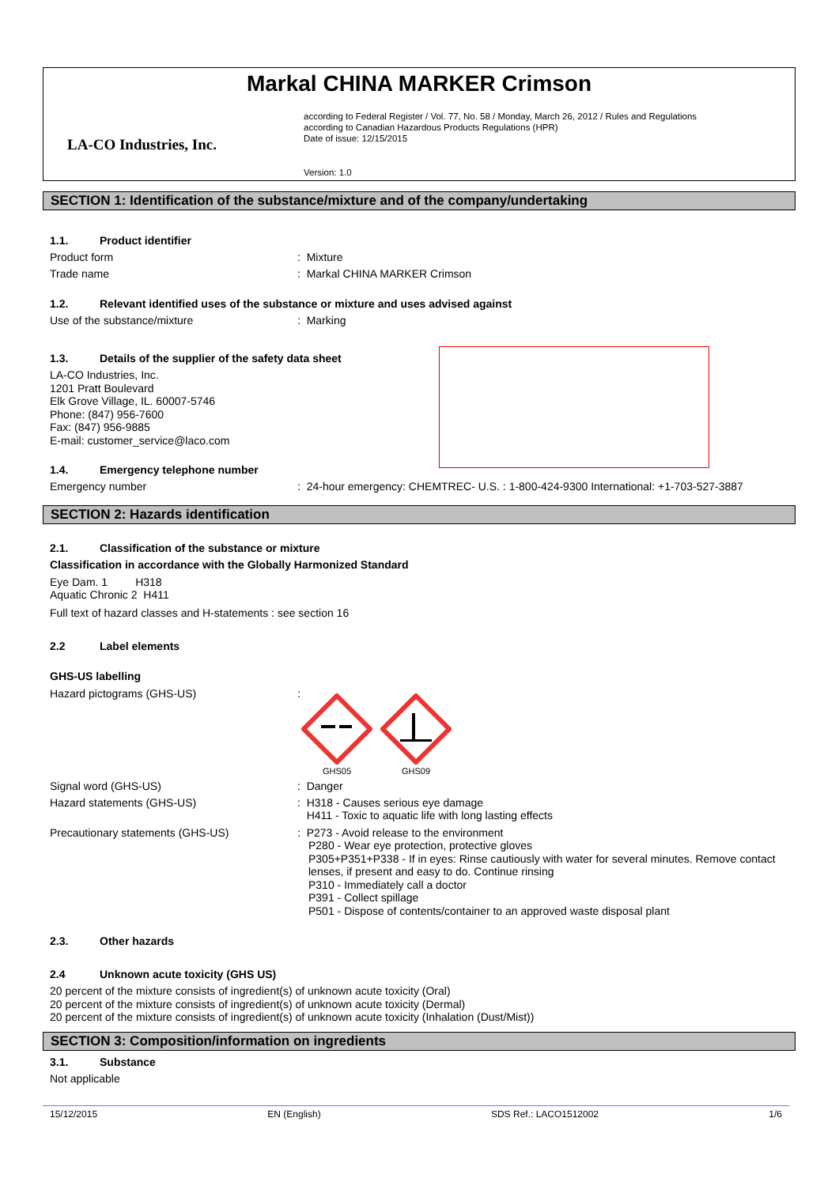Markal CHINA MARKER Crimson
LA-CO Industries, Inc.
according to Federal Register / Vol. 77, No. 58 / Monday, March 26, 2012 / Rules and Regulations
according to Canadian Hazardous Products Regulations (HPR)
Date of issue: 12/15/2015
Version: 1.0
SECTION 1: Identification of the substance/mixture and of the company/undertaking
1.1. Product identifier
Product form : Mixture
Trade name : Markal CHINA MARKER Crimson
1.2. Relevant identified uses of the substance or mixture and uses advised against
Use of the substance/mixture : Marking
1.3. Details of the supplier of the safety data sheet
LA-CO Industries, Inc.
1201 Pratt Boulevard
Elk Grove Village, IL. 60007-5746
Phone: (847) 956-7600
Fax: (847) 956-9885
E-mail: customer_service@laco.com
1.4. Emergency telephone number
Emergency number : 24-hour emergency: CHEMTREC- U.S. : 1-800-424-9300 International: +1-703-527-3887
SECTION 2: Hazards identification
2.1. Classification of the substance or mixture
Classification in accordance with the Globally Harmonized Standard
Eye Dam. 1 H318
Aquatic Chronic 2 H411
Full text of hazard classes and H-statements : see section 16
2.2 Label elements
GHS-US labelling
Hazard pictograms (GHS-US) :
GHS05
GHS09
Signal word (GHS-US) : Danger
Hazard statements (GHS-US) : H318 - Causes serious eye damage
H411 - Toxic to aquatic life with long lasting effects
Precautionary statements (GHS-US) : P273 - Avoid release to the environment
P280 - Wear eye protection, protective gloves
P305+P351+P338 - If in eyes: Rinse cautiously with water for several minutes. Remove contact lenses, if present and easy to do. Continue rinsing
P310 - Immediately call a doctor
P391 - Collect spillage
P501 - Dispose of contents/container to an approved waste disposal plant
2.3. Other hazards
2.4 Unknown acute toxicity (GHS US)
20 percent of the mixture consists of ingredient(s) of unknown acute toxicity (Oral)
20 percent of the mixture consists of ingredient(s) of unknown acute toxicity (Dermal)
20 percent of the mixture consists of ingredient(s) of unknown acute toxicity (Inhalation (Dust/Mist))
SECTION 3: Composition/information on ingredients
3.1. Substance
Not applicable
15/12/2015 EN (English) SDS Ref.: LACO1512002 1/6